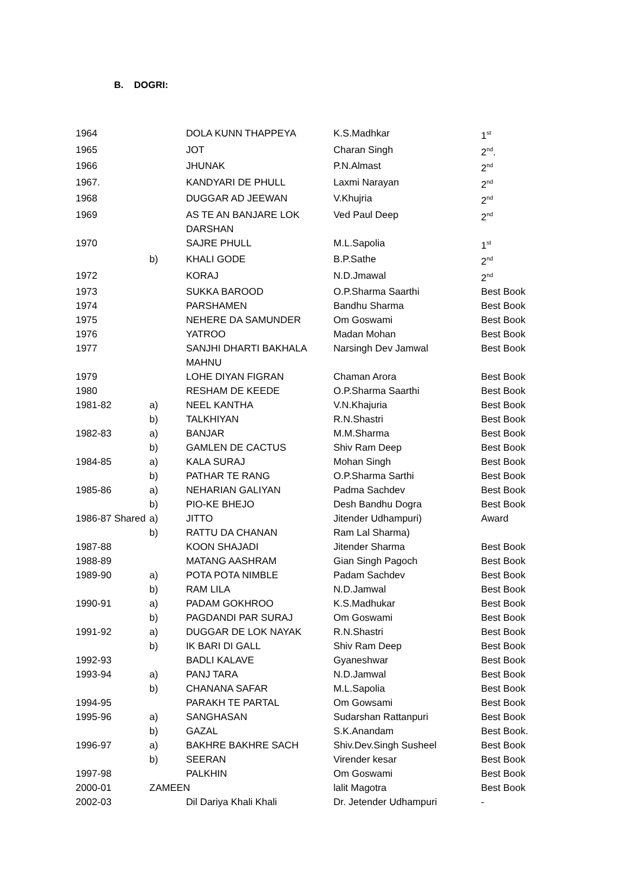B. DOGRI:
| 1964 | | DOLA KUNN THAPPEYA | K.S.Madhkar | 1<sup>st</sup> |
| 1965 | | JOT | Charan Singh | 2<sup>nd</sup>. |
| 1966 | | JHUNAK | P.N.Almast | 2<sup>nd</sup> |
| 1967. | | KANDYARI DE PHULL | Laxmi Narayan | 2<sup>nd</sup> |
| 1968 | | DUGGAR AD JEEWAN | V.Khujria | 2<sup>nd</sup> |
| 1969 | | AS TE AN BANJARE LOK DARSHAN | Ved Paul Deep | 2<sup>nd</sup> |
| 1970 | | SAJRE PHULL | M.L.Sapolia | 1<sup>st</sup> |
| | b) | KHALI GODE | B.P.Sathe | 2<sup>nd</sup> |
| 1972 | | KORAJ | N.D.Jmawal | 2<sup>nd</sup> |
| 1973 | | SUKKA BAROOD | O.P.Sharma Saarthi | Best Book |
| 1974 | | PARSHAMEN | Bandhu Sharma | Best Book |
| 1975 | | NEHERE DA SAMUNDER | Om Goswami | Best Book |
| 1976 | | YATROO | Madan Mohan | Best Book |
| 1977 | | SANJHI DHARTI BAKHALA MAHNU | Narsingh Dev Jamwal | Best Book |
| 1979 | | LOHE DIYAN FIGRAN | Chaman Arora | Best Book |
| 1980 | | RESHAM DE KEEDE | O.P.Sharma Saarthi | Best Book |
| 1981-82 | a) | NEEL KANTHA | V.N.Khajuria | Best Book |
| | b) | TALKHIYAN | R.N.Shastri | Best Book |
| 1982-83 | a) | BANJAR | M.M.Sharma | Best Book |
| | b) | GAMLEN DE CACTUS | Shiv Ram Deep | Best Book |
| 1984-85 | a) | KALA SURAJ | Mohan Singh | Best Book |
| | b) | PATHAR TE RANG | O.P.Sharma Sarthi | Best Book |
| 1985-86 | a) | NEHARIAN GALIYAN | Padma Sachdev | Best Book |
| | b) | PIO-KE BHEJO | Desh Bandhu Dogra | Best Book |
| 1986-87 Shared | a) | JITTO | Jitender Udhampuri) | Award |
| | b) | RATTU DA CHANAN | Ram Lal Sharma) | |
| 1987-88 | | KOON SHAJADI | Jitender Sharma | Best Book |
| 1988-89 | | MATANG AASHRAM | Gian Singh Pagoch | Best Book |
| 1989-90 | a) | POTA POTA NIMBLE | Padam Sachdev | Best Book |
| | b) | RAM LILA | N.D.Jamwal | Best Book |
| 1990-91 | a) | PADAM GOKHROO | K.S.Madhukar | Best Book |
| | b) | PAGDANDI PAR SURAJ | Om Goswami | Best Book |
| 1991-92 | a) | DUGGAR DE LOK NAYAK | R.N.Shastri | Best Book |
| | b) | IK BARI DI GALL | Shiv Ram Deep | Best Book |
| 1992-93 | | BADLI KALAVE | Gyaneshwar | Best Book |
| 1993-94 | a) | PANJ TARA | N.D.Jamwal | Best Book |
| | b) | CHANANA SAFAR | M.L.Sapolia | Best Book |
| 1994-95 | | PARAKH TE PARTAL | Om Gowsami | Best Book |
| 1995-96 | a) | SANGHASAN | Sudarshan Rattanpuri | Best Book |
| | b) | GAZAL | S.K.Anandam | Best Book. |
| 1996-97 | a) | BAKHRE BAKHRE SACH | Shiv.Dev.Singh Susheel | Best Book |
| | b) | SEERAN | Virender kesar | Best Book |
| 1997-98 | | PALKHIN | Om Goswami | Best Book |
| 2000-01 | ZAMEEN | | lalit Magotra | Best Book |
| 2002-03 | | Dil Dariya Khali Khali | Dr. Jetender Udhampuri | - |